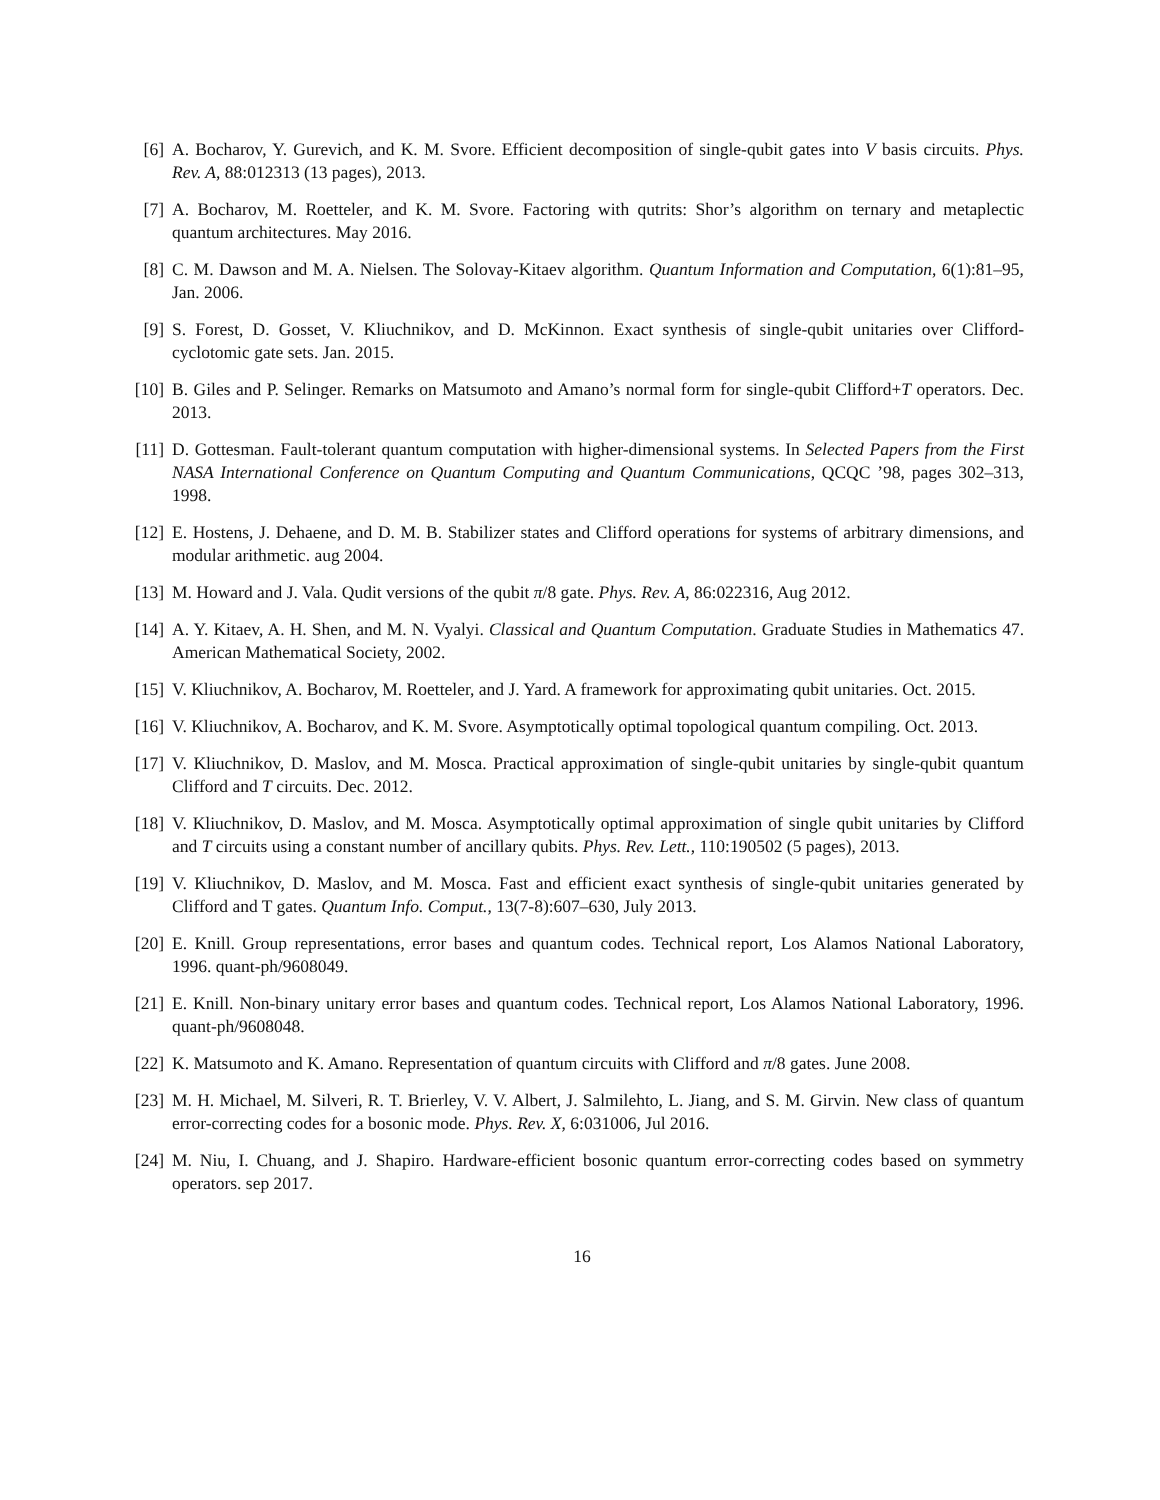[6] A. Bocharov, Y. Gurevich, and K. M. Svore. Efficient decomposition of single-qubit gates into V basis circuits. Phys. Rev. A, 88:012313 (13 pages), 2013.
[7] A. Bocharov, M. Roetteler, and K. M. Svore. Factoring with qutrits: Shor’s algorithm on ternary and metaplectic quantum architectures. May 2016.
[8] C. M. Dawson and M. A. Nielsen. The Solovay-Kitaev algorithm. Quantum Information and Computation, 6(1):81–95, Jan. 2006.
[9] S. Forest, D. Gosset, V. Kliuchnikov, and D. McKinnon. Exact synthesis of single-qubit unitaries over Clifford-cyclotomic gate sets. Jan. 2015.
[10] B. Giles and P. Selinger. Remarks on Matsumoto and Amano’s normal form for single-qubit Clifford+T operators. Dec. 2013.
[11] D. Gottesman. Fault-tolerant quantum computation with higher-dimensional systems. In Selected Papers from the First NASA International Conference on Quantum Computing and Quantum Communications, QCQC ’98, pages 302–313, 1998.
[12] E. Hostens, J. Dehaene, and D. M. B. Stabilizer states and Clifford operations for systems of arbitrary dimensions, and modular arithmetic. aug 2004.
[13] M. Howard and J. Vala. Qudit versions of the qubit π/8 gate. Phys. Rev. A, 86:022316, Aug 2012.
[14] A. Y. Kitaev, A. H. Shen, and M. N. Vyalyi. Classical and Quantum Computation. Graduate Studies in Mathematics 47. American Mathematical Society, 2002.
[15] V. Kliuchnikov, A. Bocharov, M. Roetteler, and J. Yard. A framework for approximating qubit unitaries. Oct. 2015.
[16] V. Kliuchnikov, A. Bocharov, and K. M. Svore. Asymptotically optimal topological quantum compiling. Oct. 2013.
[17] V. Kliuchnikov, D. Maslov, and M. Mosca. Practical approximation of single-qubit unitaries by single-qubit quantum Clifford and T circuits. Dec. 2012.
[18] V. Kliuchnikov, D. Maslov, and M. Mosca. Asymptotically optimal approximation of single qubit unitaries by Clifford and T circuits using a constant number of ancillary qubits. Phys. Rev. Lett., 110:190502 (5 pages), 2013.
[19] V. Kliuchnikov, D. Maslov, and M. Mosca. Fast and efficient exact synthesis of single-qubit unitaries generated by Clifford and T gates. Quantum Info. Comput., 13(7-8):607–630, July 2013.
[20] E. Knill. Group representations, error bases and quantum codes. Technical report, Los Alamos National Laboratory, 1996. quant-ph/9608049.
[21] E. Knill. Non-binary unitary error bases and quantum codes. Technical report, Los Alamos National Laboratory, 1996. quant-ph/9608048.
[22] K. Matsumoto and K. Amano. Representation of quantum circuits with Clifford and π/8 gates. June 2008.
[23] M. H. Michael, M. Silveri, R. T. Brierley, V. V. Albert, J. Salmilehto, L. Jiang, and S. M. Girvin. New class of quantum error-correcting codes for a bosonic mode. Phys. Rev. X, 6:031006, Jul 2016.
[24] M. Niu, I. Chuang, and J. Shapiro. Hardware-efficient bosonic quantum error-correcting codes based on symmetry operators. sep 2017.
16